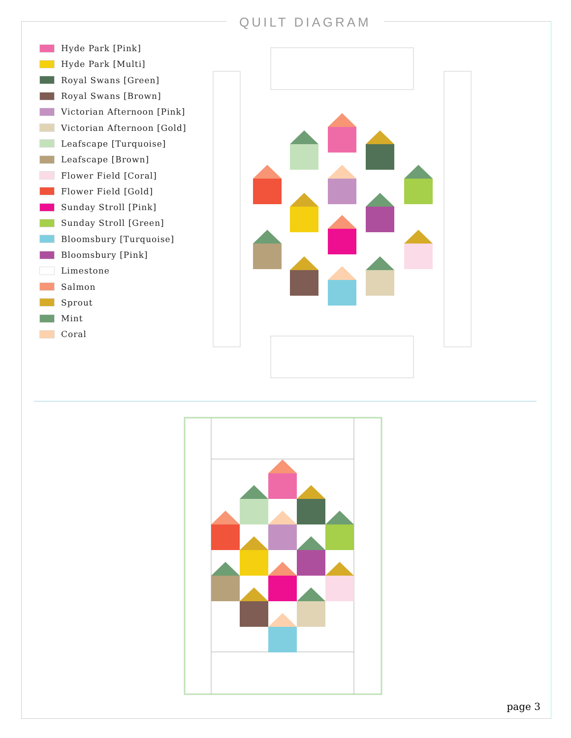QUILT DIAGRAM
Hyde Park [Pink]
Hyde Park [Multi]
Royal Swans [Green]
Royal Swans [Brown]
Victorian Afternoon [Pink]
Victorian Afternoon [Gold]
Leafscape [Turquoise]
Leafscape [Brown]
Flower Field [Coral]
Flower Field [Gold]
Sunday Stroll [Pink]
Sunday Stroll [Green]
Bloomsbury [Turquoise]
Bloomsbury [Pink]
Limestone
Salmon
Sprout
Mint
Coral
page 3